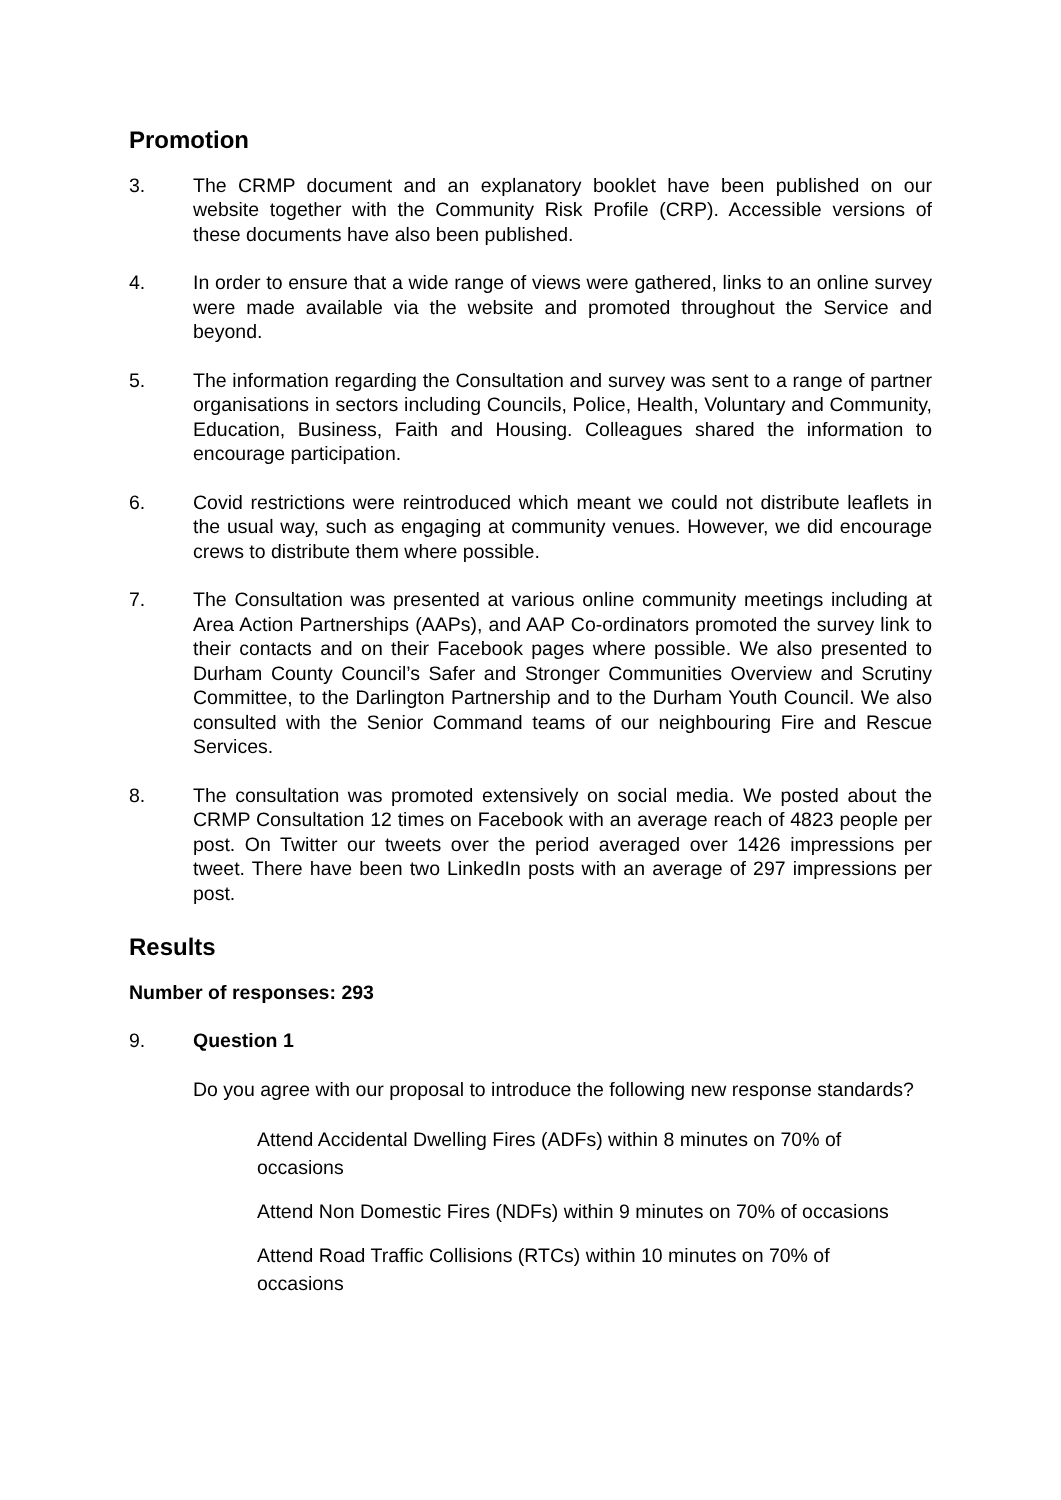Promotion
3. The CRMP document and an explanatory booklet have been published on our website together with the Community Risk Profile (CRP). Accessible versions of these documents have also been published.
4. In order to ensure that a wide range of views were gathered, links to an online survey were made available via the website and promoted throughout the Service and beyond.
5. The information regarding the Consultation and survey was sent to a range of partner organisations in sectors including Councils, Police, Health, Voluntary and Community, Education, Business, Faith and Housing. Colleagues shared the information to encourage participation.
6. Covid restrictions were reintroduced which meant we could not distribute leaflets in the usual way, such as engaging at community venues. However, we did encourage crews to distribute them where possible.
7. The Consultation was presented at various online community meetings including at Area Action Partnerships (AAPs), and AAP Co-ordinators promoted the survey link to their contacts and on their Facebook pages where possible. We also presented to Durham County Council’s Safer and Stronger Communities Overview and Scrutiny Committee, to the Darlington Partnership and to the Durham Youth Council. We also consulted with the Senior Command teams of our neighbouring Fire and Rescue Services.
8. The consultation was promoted extensively on social media. We posted about the CRMP Consultation 12 times on Facebook with an average reach of 4823 people per post. On Twitter our tweets over the period averaged over 1426 impressions per tweet. There have been two LinkedIn posts with an average of 297 impressions per post.
Results
Number of responses: 293
9. Question 1
Do you agree with our proposal to introduce the following new response standards?
Attend Accidental Dwelling Fires (ADFs) within 8 minutes on 70% of occasions
Attend Non Domestic Fires (NDFs) within 9 minutes on 70% of occasions
Attend Road Traffic Collisions (RTCs) within 10 minutes on 70% of occasions